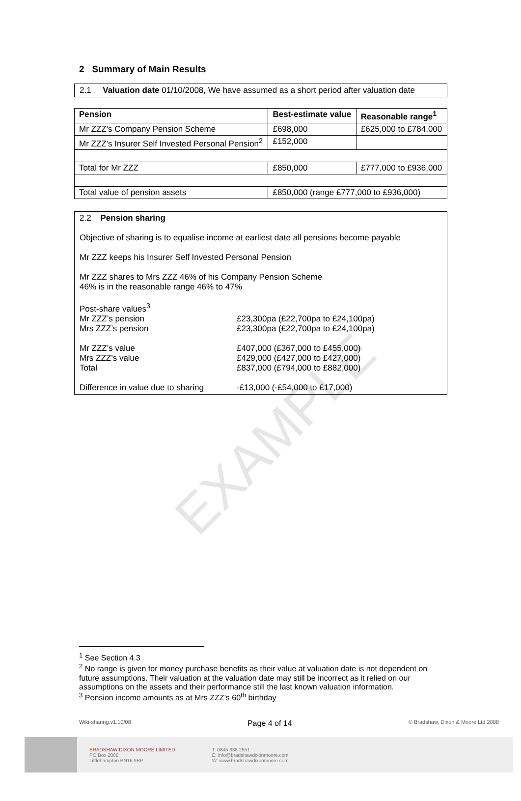EXAMPLE
2 Summary of Main Results
2.1 Valuation date 01/10/2008, We have assumed as a short period after valuation date
| Pension | Best-estimate value | Reasonable range<sup>1</sup> |
| --- | --- | --- |
| Mr ZZZ's Company Pension Scheme | £698,000 | £625,000 to £784,000 |
| Mr ZZZ's Insurer Self Invested Personal Pension<sup>2</sup> | £152,000 | |
| Total for Mr ZZZ | £850,000 | £777,000 to £936,000 |
| Total value of pension assets | £850,000 (range £777,000 to £936,000) | |
2.2 Pension sharing
Objective of sharing is to equalise income at earliest date all pensions become payable
Mr ZZZ keeps his Insurer Self Invested Personal Pension
Mr ZZZ shares to Mrs ZZZ 46% of his Company Pension Scheme
46% is in the reasonable range 46% to 47%
Post-share values<sup>3</sup>
Mr ZZZ’s pension £23,300pa (£22,700pa to £24,100pa)
Mrs ZZZ’s pension £23,300pa (£22,700pa to £24,100pa)
Mr ZZZ’s value £407,000 (£367,000 to £455,000)
Mrs ZZZ’s value £429,000 (£427,000 to £427,000)
Total £837,000 (£794,000 to £882,000)
Difference in value due to sharing -£13,000 (-£54,000 to £17,000)
<sup>1</sup> See Section 4.3
<sup>2</sup> No range is given for money purchase benefits as their value at valuation date is not dependent on future assumptions. Their valuation at the valuation date may still be incorrect as it relied on our assumptions on the assets and their performance still the last known valuation information.
<sup>3</sup> Pension income amounts as at Mrs ZZZ’s 60<sup>th</sup> birthday
Wiki-sharing.v1.10/08 Page 4 of 14 © Bradshaw, Dixon & Moore Ltd 2008
BRADSHAW DIXON MOORE LIMITED
PO Box 2000
Littlehampton BN16 9BP
T: 0845 838 2551
E: info@bradshawdixonmoore.com
W: www.bradshawdixonmoore.com